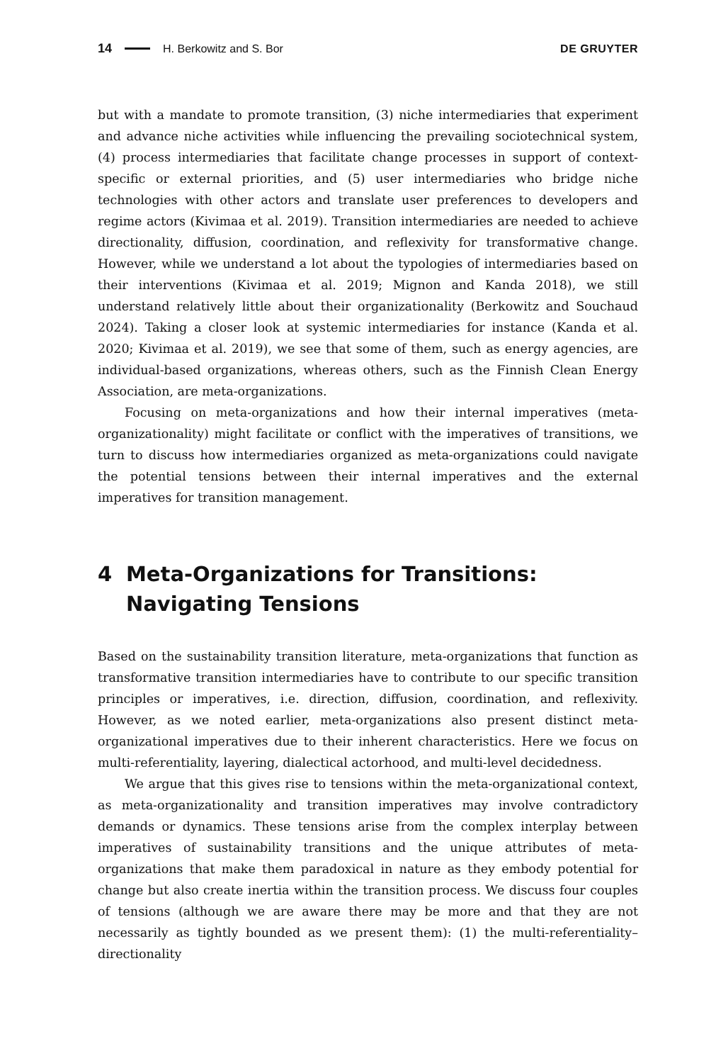14 H. Berkowitz and S. Bor DE GRUYTER
but with a mandate to promote transition, (3) niche intermediaries that experiment and advance niche activities while influencing the prevailing sociotechnical system, (4) process intermediaries that facilitate change processes in support of context-specific or external priorities, and (5) user intermediaries who bridge niche technologies with other actors and translate user preferences to developers and regime actors (Kivimaa et al. 2019). Transition intermediaries are needed to achieve directionality, diffusion, coordination, and reflexivity for transformative change. However, while we understand a lot about the typologies of intermediaries based on their interventions (Kivimaa et al. 2019; Mignon and Kanda 2018), we still understand relatively little about their organizationality (Berkowitz and Souchaud 2024). Taking a closer look at systemic intermediaries for instance (Kanda et al. 2020; Kivimaa et al. 2019), we see that some of them, such as energy agencies, are individual-based organizations, whereas others, such as the Finnish Clean Energy Association, are meta-organizations.
Focusing on meta-organizations and how their internal imperatives (meta-organizationality) might facilitate or conflict with the imperatives of transitions, we turn to discuss how intermediaries organized as meta-organizations could navigate the potential tensions between their internal imperatives and the external imperatives for transition management.
4 Meta-Organizations for Transitions: Navigating Tensions
Based on the sustainability transition literature, meta-organizations that function as transformative transition intermediaries have to contribute to our specific transition principles or imperatives, i.e. direction, diffusion, coordination, and reflexivity. However, as we noted earlier, meta-organizations also present distinct meta-organizational imperatives due to their inherent characteristics. Here we focus on multi-referentiality, layering, dialectical actorhood, and multi-level decidedness.
We argue that this gives rise to tensions within the meta-organizational context, as meta-organizationality and transition imperatives may involve contradictory demands or dynamics. These tensions arise from the complex interplay between imperatives of sustainability transitions and the unique attributes of meta-organizations that make them paradoxical in nature as they embody potential for change but also create inertia within the transition process. We discuss four couples of tensions (although we are aware there may be more and that they are not necessarily as tightly bounded as we present them): (1) the multi-referentiality–directionality